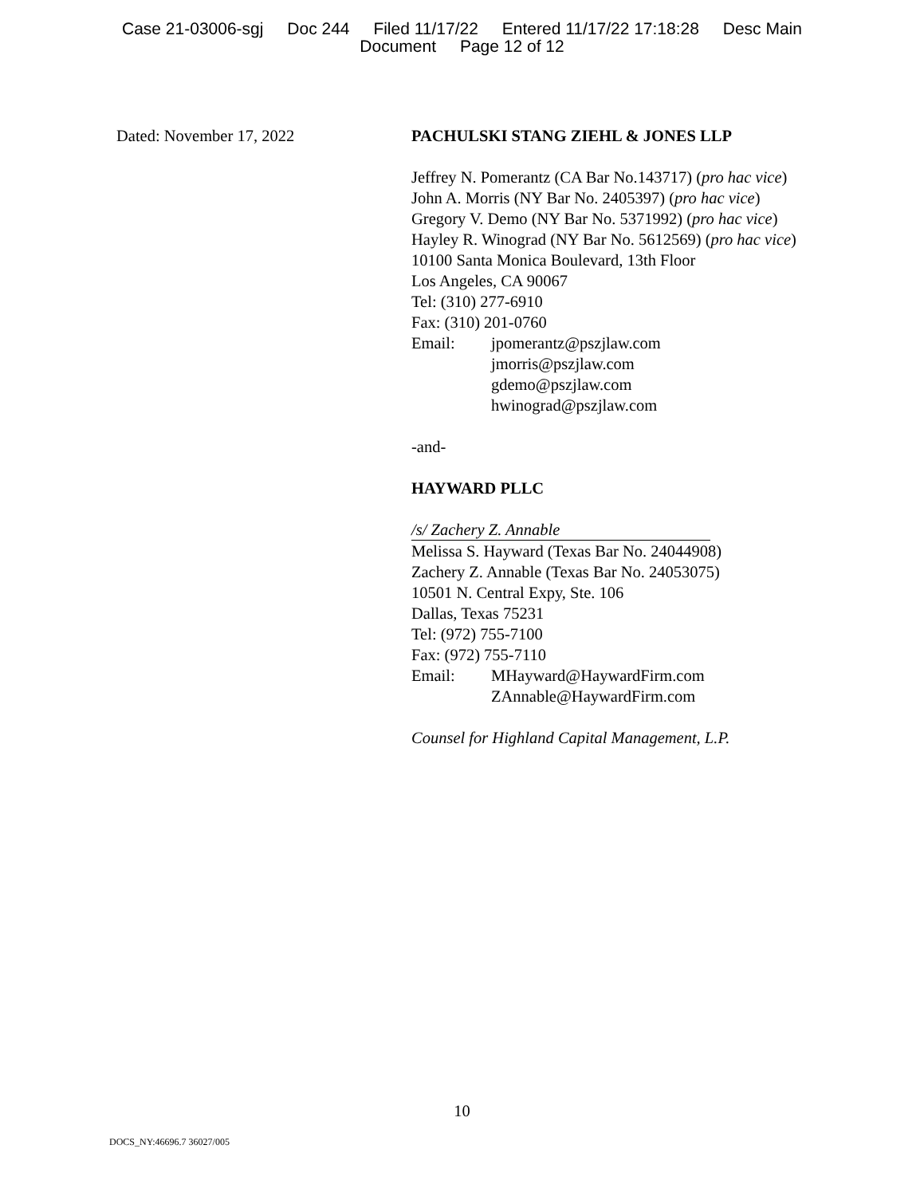Case 21-03006-sgj Doc 244 Filed 11/17/22 Entered 11/17/22 17:18:28 Desc Main
Document Page 12 of 12
Dated: November 17, 2022 PACHULSKI STANG ZIEHL & JONES LLP
Jeffrey N. Pomerantz (CA Bar No.143717) (pro hac vice)
John A. Morris (NY Bar No. 2405397) (pro hac vice)
Gregory V. Demo (NY Bar No. 5371992) (pro hac vice)
Hayley R. Winograd (NY Bar No. 5612569) (pro hac vice)
10100 Santa Monica Boulevard, 13th Floor
Los Angeles, CA 90067
Tel: (310) 277-6910
Fax: (310) 201-0760
Email: jpomerantz@pszjlaw.com
jmorris@pszjlaw.com
gdemo@pszjlaw.com
hwinograd@pszjlaw.com
-and-
HAYWARD PLLC
/s/ Zachery Z. Annable
Melissa S. Hayward (Texas Bar No. 24044908)
Zachery Z. Annable (Texas Bar No. 24053075)
10501 N. Central Expy, Ste. 106
Dallas, Texas 75231
Tel: (972) 755-7100
Fax: (972) 755-7110
Email: MHayward@HaywardFirm.com
ZAnnable@HaywardFirm.com
Counsel for Highland Capital Management, L.P.
10
DOCS_NY:46696.7 36027/005